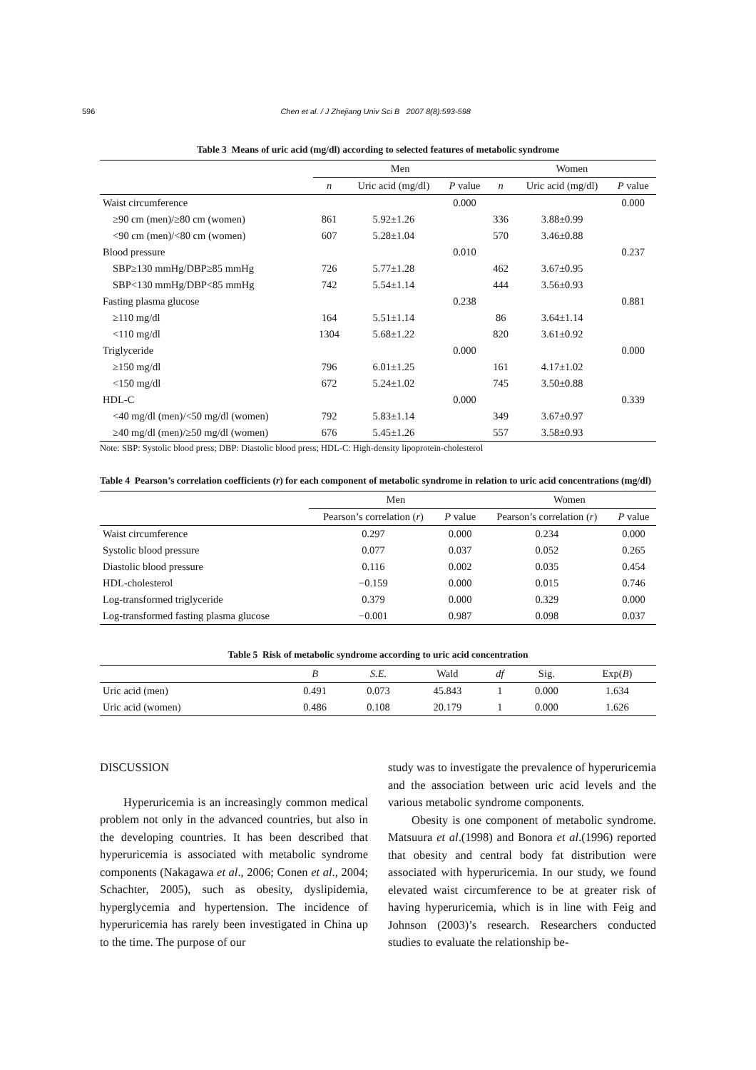596 Chen et al. / J Zhejiang Univ Sci B 2007 8(8):593-598
Table 3 Means of uric acid (mg/dl) according to selected features of metabolic syndrome
| | Men | | | Women | | |
| --- | --- | --- | --- | --- | --- | --- |
| | n | Uric acid (mg/dl) | P value | n | Uric acid (mg/dl) | P value |
| Waist circumference | | | 0.000 | | | 0.000 |
| ≥90 cm (men)/≥80 cm (women) | 861 | 5.92±1.26 | | 336 | 3.88±0.99 | |
| <90 cm (men)/<80 cm (women) | 607 | 5.28±1.04 | | 570 | 3.46±0.88 | |
| Blood pressure | | | 0.010 | | | 0.237 |
| SBP≥130 mmHg/DBP≥85 mmHg | 726 | 5.77±1.28 | | 462 | 3.67±0.95 | |
| SBP<130 mmHg/DBP<85 mmHg | 742 | 5.54±1.14 | | 444 | 3.56±0.93 | |
| Fasting plasma glucose | | | 0.238 | | | 0.881 |
| ≥110 mg/dl | 164 | 5.51±1.14 | | 86 | 3.64±1.14 | |
| <110 mg/dl | 1304 | 5.68±1.22 | | 820 | 3.61±0.92 | |
| Triglyceride | | | 0.000 | | | 0.000 |
| ≥150 mg/dl | 796 | 6.01±1.25 | | 161 | 4.17±1.02 | |
| <150 mg/dl | 672 | 5.24±1.02 | | 745 | 3.50±0.88 | |
| HDL-C | | | 0.000 | | | 0.339 |
| <40 mg/dl (men)/<50 mg/dl (women) | 792 | 5.83±1.14 | | 349 | 3.67±0.97 | |
| ≥40 mg/dl (men)/≥50 mg/dl (women) | 676 | 5.45±1.26 | | 557 | 3.58±0.93 | |
Note: SBP: Systolic blood press; DBP: Diastolic blood press; HDL-C: High-density lipoprotein-cholesterol
Table 4 Pearson’s correlation coefficients (r) for each component of metabolic syndrome in relation to uric acid concentrations (mg/dl)
| | Men | | Women | |
| --- | --- | --- | --- | --- |
| | Pearson’s correlation ( r ) | P value | Pearson’s correlation ( r ) | P value |
| Waist circumference | 0.297 | 0.000 | 0.234 | 0.000 |
| Systolic blood pressure | 0.077 | 0.037 | 0.052 | 0.265 |
| Diastolic blood pressure | 0.116 | 0.002 | 0.035 | 0.454 |
| HDL-cholesterol | −0.159 | 0.000 | 0.015 | 0.746 |
| Log-transformed triglyceride | 0.379 | 0.000 | 0.329 | 0.000 |
| Log-transformed fasting plasma glucose | −0.001 | 0.987 | 0.098 | 0.037 |
Table 5 Risk of metabolic syndrome according to uric acid concentration
| | B | S.E. | Wald | df | Sig. | Exp( B ) |
| --- | --- | --- | --- | --- | --- | --- |
| Uric acid (men) | 0.491 | 0.073 | 45.843 | 1 | 0.000 | 1.634 |
| Uric acid (women) | 0.486 | 0.108 | 20.179 | 1 | 0.000 | 1.626 |
DISCUSSION
Hyperuricemia is an increasingly common medical problem not only in the advanced countries, but also in the developing countries. It has been described that hyperuricemia is associated with metabolic syndrome components (Nakagawa et al., 2006; Conen et al., 2004; Schachter, 2005), such as obesity, dyslipidemia, hyperglycemia and hypertension. The incidence of hyperuricemia has rarely been investigated in China up to the time. The purpose of our
study was to investigate the prevalence of hyperuricemia and the association between uric acid levels and the various metabolic syndrome components.
Obesity is one component of metabolic syndrome. Matsuura et al.(1998) and Bonora et al.(1996) reported that obesity and central body fat distribution were associated with hyperuricemia. In our study, we found elevated waist circumference to be at greater risk of having hyperuricemia, which is in line with Feig and Johnson (2003)’s research. Researchers conducted studies to evaluate the relationship be-